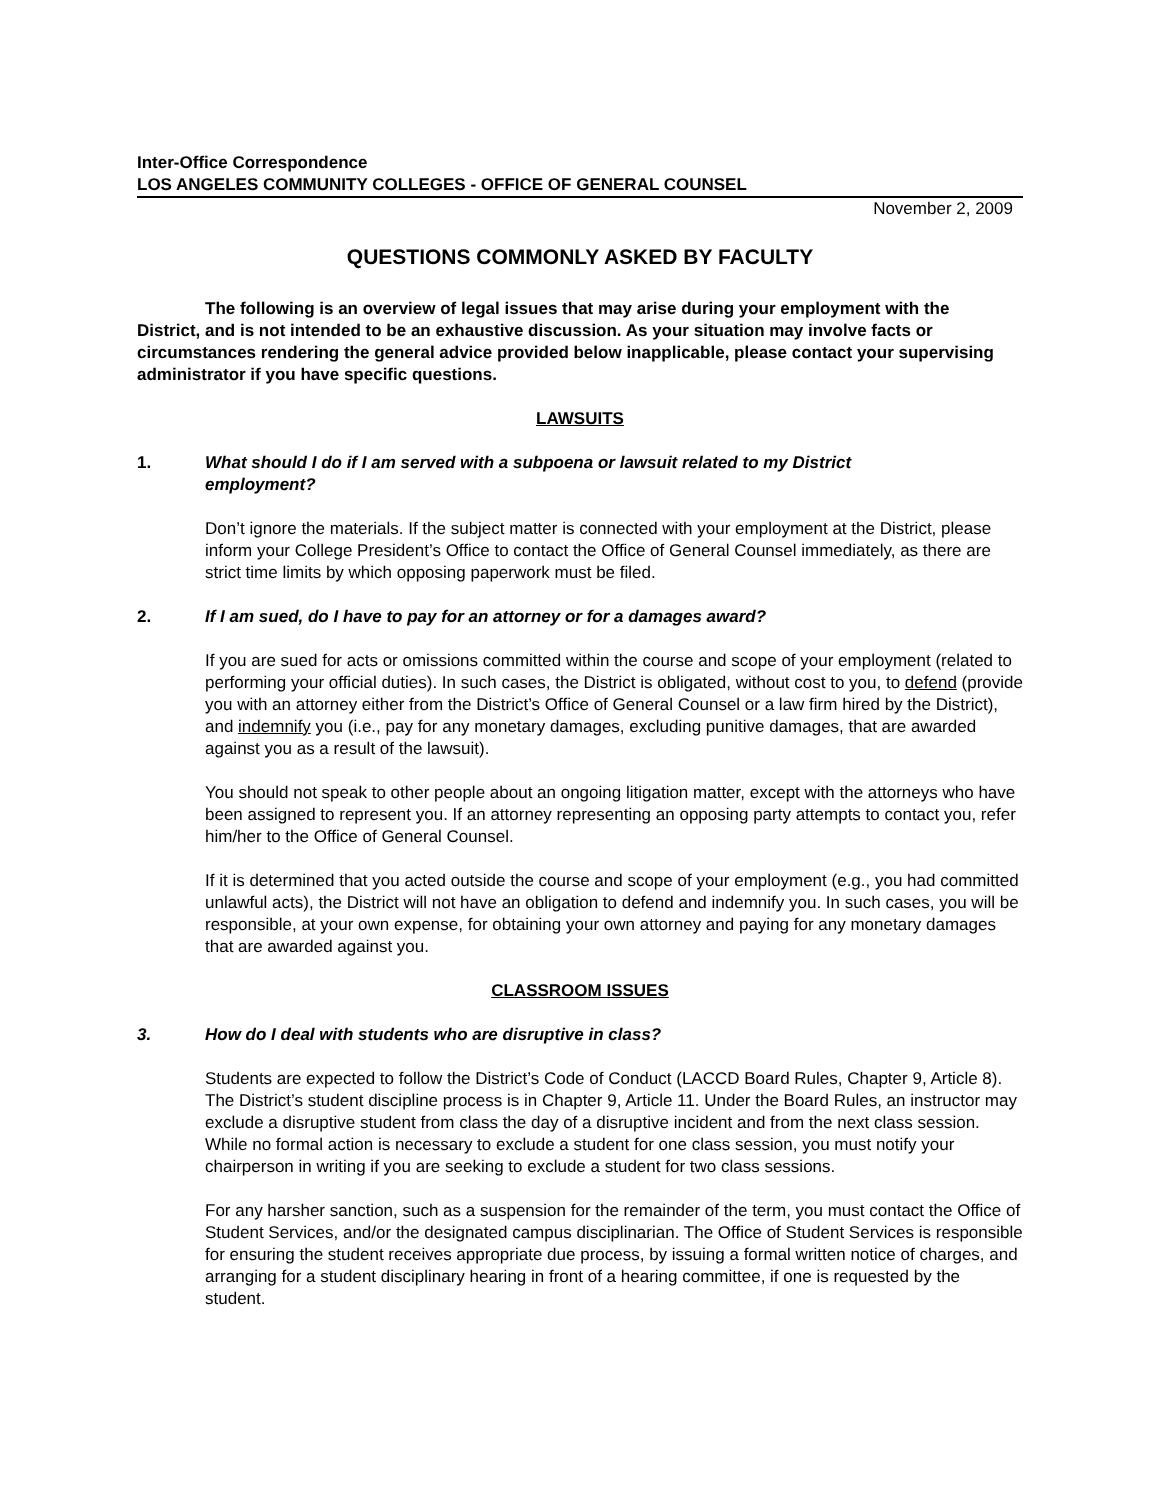Inter-Office Correspondence
LOS ANGELES COMMUNITY COLLEGES - OFFICE OF GENERAL COUNSEL
November 2, 2009
QUESTIONS COMMONLY ASKED BY FACULTY
The following is an overview of legal issues that may arise during your employment with the District, and is not intended to be an exhaustive discussion. As your situation may involve facts or circumstances rendering the general advice provided below inapplicable, please contact your supervising administrator if you have specific questions.
LAWSUITS
1. What should I do if I am served with a subpoena or lawsuit related to my District employment?
Don’t ignore the materials. If the subject matter is connected with your employment at the District, please inform your College President’s Office to contact the Office of General Counsel immediately, as there are strict time limits by which opposing paperwork must be filed.
2. If I am sued, do I have to pay for an attorney or for a damages award?
If you are sued for acts or omissions committed within the course and scope of your employment (related to performing your official duties). In such cases, the District is obligated, without cost to you, to defend (provide you with an attorney either from the District’s Office of General Counsel or a law firm hired by the District), and indemnify you (i.e., pay for any monetary damages, excluding punitive damages, that are awarded against you as a result of the lawsuit).
You should not speak to other people about an ongoing litigation matter, except with the attorneys who have been assigned to represent you. If an attorney representing an opposing party attempts to contact you, refer him/her to the Office of General Counsel.
If it is determined that you acted outside the course and scope of your employment (e.g., you had committed unlawful acts), the District will not have an obligation to defend and indemnify you. In such cases, you will be responsible, at your own expense, for obtaining your own attorney and paying for any monetary damages that are awarded against you.
CLASSROOM ISSUES
3. How do I deal with students who are disruptive in class?
Students are expected to follow the District’s Code of Conduct (LACCD Board Rules, Chapter 9, Article 8). The District’s student discipline process is in Chapter 9, Article 11. Under the Board Rules, an instructor may exclude a disruptive student from class the day of a disruptive incident and from the next class session. While no formal action is necessary to exclude a student for one class session, you must notify your chairperson in writing if you are seeking to exclude a student for two class sessions.
For any harsher sanction, such as a suspension for the remainder of the term, you must contact the Office of Student Services, and/or the designated campus disciplinarian. The Office of Student Services is responsible for ensuring the student receives appropriate due process, by issuing a formal written notice of charges, and arranging for a student disciplinary hearing in front of a hearing committee, if one is requested by the student.